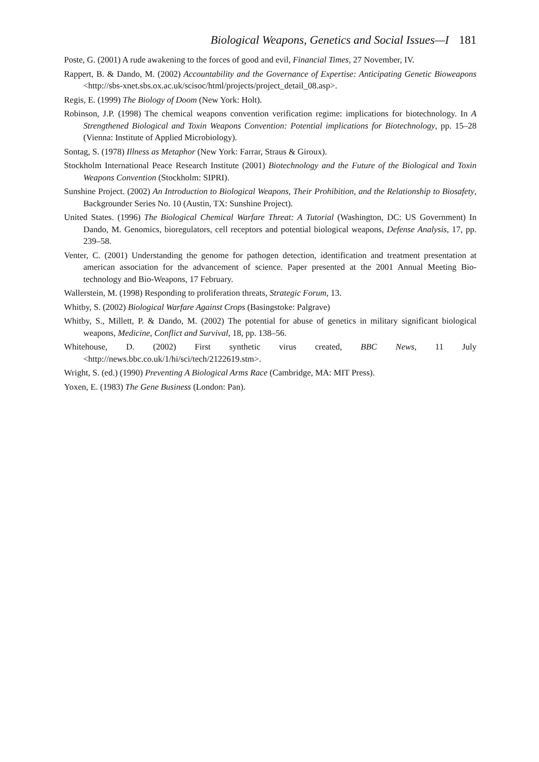Biological Weapons, Genetics and Social Issues—I 181
Poste, G. (2001) A rude awakening to the forces of good and evil, Financial Times, 27 November, IV.
Rappert, B. & Dando, M. (2002) Accountability and the Governance of Expertise: Anticipating Genetic Bioweapons <http://sbs-xnet.sbs.ox.ac.uk/scisoc/html/projects/project_detail_08.asp>.
Regis, E. (1999) The Biology of Doom (New York: Holt).
Robinson, J.P. (1998) The chemical weapons convention verification regime: implications for biotechnology. In A Strengthened Biological and Toxin Weapons Convention: Potential implications for Biotechnology, pp. 15–28 (Vienna: Institute of Applied Microbiology).
Sontag, S. (1978) Illness as Metaphor (New York: Farrar, Straus & Giroux).
Stockholm International Peace Research Institute (2001) Biotechnology and the Future of the Biological and Toxin Weapons Convention (Stockholm: SIPRI).
Sunshine Project. (2002) An Introduction to Biological Weapons, Their Prohibition, and the Relationship to Biosafety, Backgrounder Series No. 10 (Austin, TX: Sunshine Project).
United States. (1996) The Biological Chemical Warfare Threat: A Tutorial (Washington, DC: US Government) In Dando, M. Genomics, bioregulators, cell receptors and potential biological weapons, Defense Analysis, 17, pp. 239–58.
Venter, C. (2001) Understanding the genome for pathogen detection, identification and treatment presentation at american association for the advancement of science. Paper presented at the 2001 Annual Meeting Bio-technology and Bio-Weapons, 17 February.
Wallerstein, M. (1998) Responding to proliferation threats, Strategic Forum, 13.
Whitby, S. (2002) Biological Warfare Against Crops (Basingstoke: Palgrave)
Whitby, S., Millett, P. & Dando, M. (2002) The potential for abuse of genetics in military significant biological weapons, Medicine, Conflict and Survival, 18, pp. 138–56.
Whitehouse, D. (2002) First synthetic virus created, BBC News, 11 July <http://news.bbc.co.uk/1/hi/sci/tech/2122619.stm>.
Wright, S. (ed.) (1990) Preventing A Biological Arms Race (Cambridge, MA: MIT Press).
Yoxen, E. (1983) The Gene Business (London: Pan).